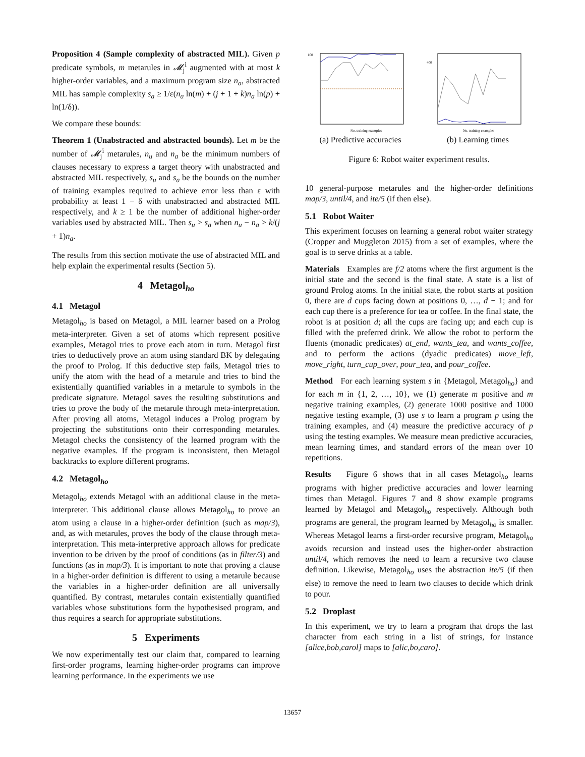Proposition 4 (Sample complexity of abstracted MIL). Given p predicate symbols, m metarules in 𝓜<sub>j</sub><sup>i</sup> augmented with at most k higher-order variables, and a maximum program size n<sub>a</sub>, abstracted MIL has sample complexity s<sub>a</sub> ≥ 1/ε(n<sub>a</sub> ln(m) + (j + 1 + k)n<sub>a</sub> ln(p) + ln(1/δ)).
We compare these bounds:
Theorem 1 (Unabstracted and abstracted bounds). Let m be the number of 𝓜<sub>j</sub><sup>i</sup> metarules, n<sub>u</sub> and n<sub>a</sub> be the minimum numbers of clauses necessary to express a target theory with unabstracted and abstracted MIL respectively, s<sub>u</sub> and s<sub>a</sub> be the bounds on the number of training examples required to achieve error less than ε with probability at least 1 − δ with unabstracted and abstracted MIL respectively, and k ≥ 1 be the number of additional higher-order variables used by abstracted MIL. Then s<sub>u</sub> > s<sub>a</sub> when n<sub>u</sub> − n<sub>a</sub> > k/(j + 1)n<sub>a</sub>.
The results from this section motivate the use of abstracted MIL and help explain the experimental results (Section 5).
4 Metagol<sub>ho</sub>
4.1 Metagol
Metagol<sub>ho</sub> is based on Metagol, a MIL learner based on a Prolog meta-interpreter. Given a set of atoms which represent positive examples, Metagol tries to prove each atom in turn. Metagol first tries to deductively prove an atom using standard BK by delegating the proof to Prolog. If this deductive step fails, Metagol tries to unify the atom with the head of a metarule and tries to bind the existentially quantified variables in a metarule to symbols in the predicate signature. Metagol saves the resulting substitutions and tries to prove the body of the metarule through meta-interpretation. After proving all atoms, Metagol induces a Prolog program by projecting the substitutions onto their corresponding metarules. Metagol checks the consistency of the learned program with the negative examples. If the program is inconsistent, then Metagol backtracks to explore different programs.
4.2 Metagol<sub>ho</sub>
Metagol<sub>ho</sub> extends Metagol with an additional clause in the meta-interpreter. This additional clause allows Metagol<sub>ho</sub> to prove an atom using a clause in a higher-order definition (such as map/3), and, as with metarules, proves the body of the clause through meta-interpretation. This meta-interpretive approach allows for predicate invention to be driven by the proof of conditions (as in filter/3) and functions (as in map/3). It is important to note that proving a clause in a higher-order definition is different to using a metarule because the variables in a higher-order definition are all universally quantified. By contrast, metarules contain existentially quantified variables whose substitutions form the hypothesised program, and thus requires a search for appropriate substitutions.
5 Experiments
We now experimentally test our claim that, compared to learning first-order programs, learning higher-order programs can improve learning performance. In the experiments we use
100
No. training examples
(a) Predictive accuracies
400
No. training examples
(b) Learning times
Figure 6: Robot waiter experiment results.
10 general-purpose metarules and the higher-order definitions map/3, until/4, and ite/5 (if then else).
5.1 Robot Waiter
This experiment focuses on learning a general robot waiter strategy (Cropper and Muggleton 2015) from a set of examples, where the goal is to serve drinks at a table.
Materials Examples are f/2 atoms where the first argument is the initial state and the second is the final state. A state is a list of ground Prolog atoms. In the initial state, the robot starts at position 0, there are d cups facing down at positions 0, …, d − 1; and for each cup there is a preference for tea or coffee. In the final state, the robot is at position d; all the cups are facing up; and each cup is filled with the preferred drink. We allow the robot to perform the fluents (monadic predicates) at_end, wants_tea, and wants_coffee, and to perform the actions (dyadic predicates) move_left, move_right, turn_cup_over, pour_tea, and pour_coffee.
Method For each learning system s in {Metagol, Metagol<sub>ho</sub>} and for each m in {1, 2, …, 10}, we (1) generate m positive and m negative training examples, (2) generate 1000 positive and 1000 negative testing example, (3) use s to learn a program p using the training examples, and (4) measure the predictive accuracy of p using the testing examples. We measure mean predictive accuracies, mean learning times, and standard errors of the mean over 10 repetitions.
Results Figure 6 shows that in all cases Metagol<sub>ho</sub> learns programs with higher predictive accuracies and lower learning times than Metagol. Figures 7 and 8 show example programs learned by Metagol and Metagol<sub>ho</sub> respectively. Although both programs are general, the program learned by Metagol<sub>ho</sub> is smaller. Whereas Metagol learns a first-order recursive program, Metagol<sub>ho</sub> avoids recursion and instead uses the higher-order abstraction until/4, which removes the need to learn a recursive two clause definition. Likewise, Metagol<sub>ho</sub> uses the abstraction ite/5 (if then else) to remove the need to learn two clauses to decide which drink to pour.
5.2 Droplast
In this experiment, we try to learn a program that drops the last character from each string in a list of strings, for instance [alice,bob,carol] maps to [alic,bo,caro].
13657